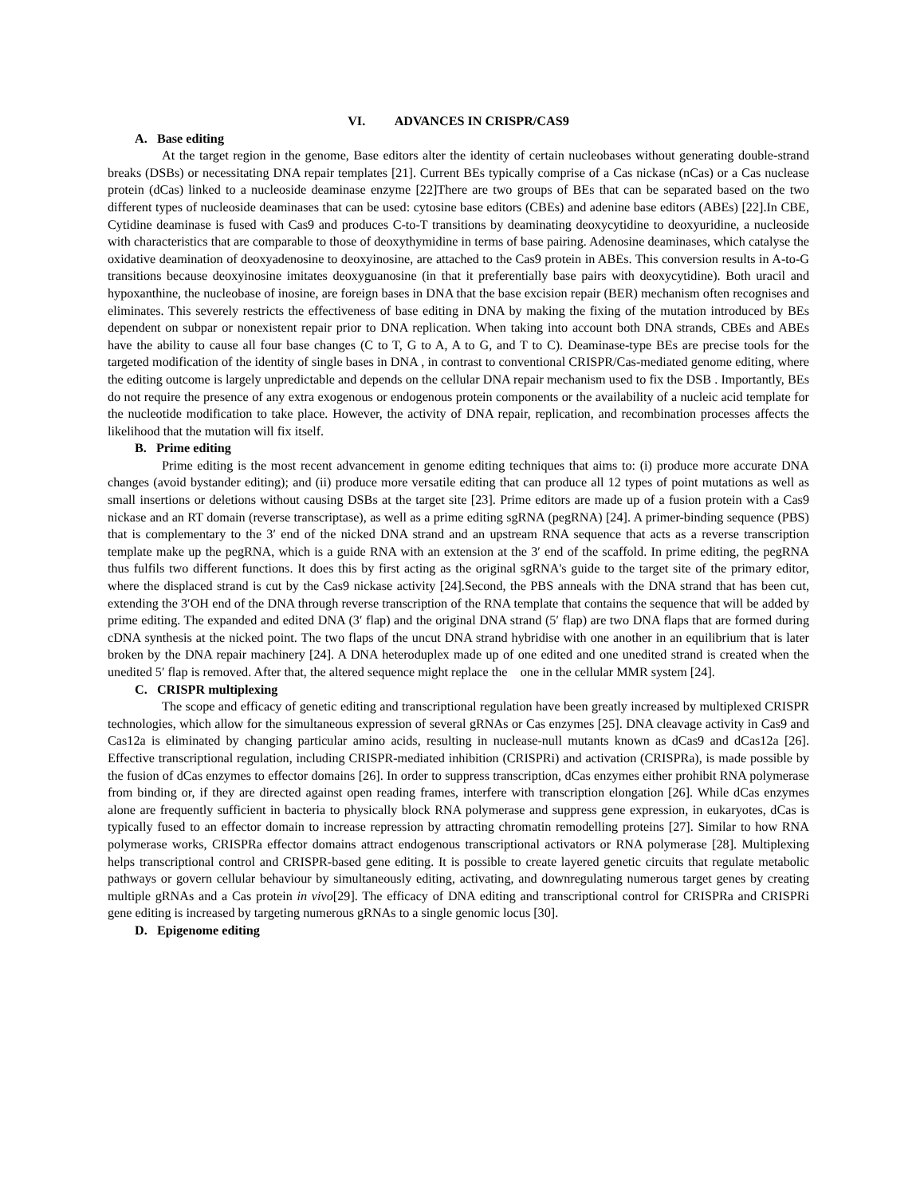VI. ADVANCES IN CRISPR/CAS9
A. Base editing
At the target region in the genome, Base editors alter the identity of certain nucleobases without generating double-strand breaks (DSBs) or necessitating DNA repair templates [21]. Current BEs typically comprise of a Cas nickase (nCas) or a Cas nuclease protein (dCas) linked to a nucleoside deaminase enzyme [22]There are two groups of BEs that can be separated based on the two different types of nucleoside deaminases that can be used: cytosine base editors (CBEs) and adenine base editors (ABEs) [22].In CBE, Cytidine deaminase is fused with Cas9 and produces C-to-T transitions by deaminating deoxycytidine to deoxyuridine, a nucleoside with characteristics that are comparable to those of deoxythymidine in terms of base pairing. Adenosine deaminases, which catalyse the oxidative deamination of deoxyadenosine to deoxyinosine, are attached to the Cas9 protein in ABEs. This conversion results in A-to-G transitions because deoxyinosine imitates deoxyguanosine (in that it preferentially base pairs with deoxycytidine). Both uracil and hypoxanthine, the nucleobase of inosine, are foreign bases in DNA that the base excision repair (BER) mechanism often recognises and eliminates. This severely restricts the effectiveness of base editing in DNA by making the fixing of the mutation introduced by BEs dependent on subpar or nonexistent repair prior to DNA replication. When taking into account both DNA strands, CBEs and ABEs have the ability to cause all four base changes (C to T, G to A, A to G, and T to C). Deaminase-type BEs are precise tools for the targeted modification of the identity of single bases in DNA , in contrast to conventional CRISPR/Cas-mediated genome editing, where the editing outcome is largely unpredictable and depends on the cellular DNA repair mechanism used to fix the DSB . Importantly, BEs do not require the presence of any extra exogenous or endogenous protein components or the availability of a nucleic acid template for the nucleotide modification to take place. However, the activity of DNA repair, replication, and recombination processes affects the likelihood that the mutation will fix itself.
B. Prime editing
Prime editing is the most recent advancement in genome editing techniques that aims to: (i) produce more accurate DNA changes (avoid bystander editing); and (ii) produce more versatile editing that can produce all 12 types of point mutations as well as small insertions or deletions without causing DSBs at the target site [23]. Prime editors are made up of a fusion protein with a Cas9 nickase and an RT domain (reverse transcriptase), as well as a prime editing sgRNA (pegRNA) [24]. A primer-binding sequence (PBS) that is complementary to the 3′ end of the nicked DNA strand and an upstream RNA sequence that acts as a reverse transcription template make up the pegRNA, which is a guide RNA with an extension at the 3′ end of the scaffold. In prime editing, the pegRNA thus fulfils two different functions. It does this by first acting as the original sgRNA's guide to the target site of the primary editor, where the displaced strand is cut by the Cas9 nickase activity [24].Second, the PBS anneals with the DNA strand that has been cut, extending the 3′OH end of the DNA through reverse transcription of the RNA template that contains the sequence that will be added by prime editing. The expanded and edited DNA (3′ flap) and the original DNA strand (5′ flap) are two DNA flaps that are formed during cDNA synthesis at the nicked point. The two flaps of the uncut DNA strand hybridise with one another in an equilibrium that is later broken by the DNA repair machinery [24]. A DNA heteroduplex made up of one edited and one unedited strand is created when the unedited 5′ flap is removed. After that, the altered sequence might replace the one in the cellular MMR system [24].
C. CRISPR multiplexing
The scope and efficacy of genetic editing and transcriptional regulation have been greatly increased by multiplexed CRISPR technologies, which allow for the simultaneous expression of several gRNAs or Cas enzymes [25]. DNA cleavage activity in Cas9 and Cas12a is eliminated by changing particular amino acids, resulting in nuclease-null mutants known as dCas9 and dCas12a [26]. Effective transcriptional regulation, including CRISPR-mediated inhibition (CRISPRi) and activation (CRISPRa), is made possible by the fusion of dCas enzymes to effector domains [26]. In order to suppress transcription, dCas enzymes either prohibit RNA polymerase from binding or, if they are directed against open reading frames, interfere with transcription elongation [26]. While dCas enzymes alone are frequently sufficient in bacteria to physically block RNA polymerase and suppress gene expression, in eukaryotes, dCas is typically fused to an effector domain to increase repression by attracting chromatin remodelling proteins [27]. Similar to how RNA polymerase works, CRISPRa effector domains attract endogenous transcriptional activators or RNA polymerase [28]. Multiplexing helps transcriptional control and CRISPR-based gene editing. It is possible to create layered genetic circuits that regulate metabolic pathways or govern cellular behaviour by simultaneously editing, activating, and downregulating numerous target genes by creating multiple gRNAs and a Cas protein in vivo[29]. The efficacy of DNA editing and transcriptional control for CRISPRa and CRISPRi gene editing is increased by targeting numerous gRNAs to a single genomic locus [30].
D. Epigenome editing